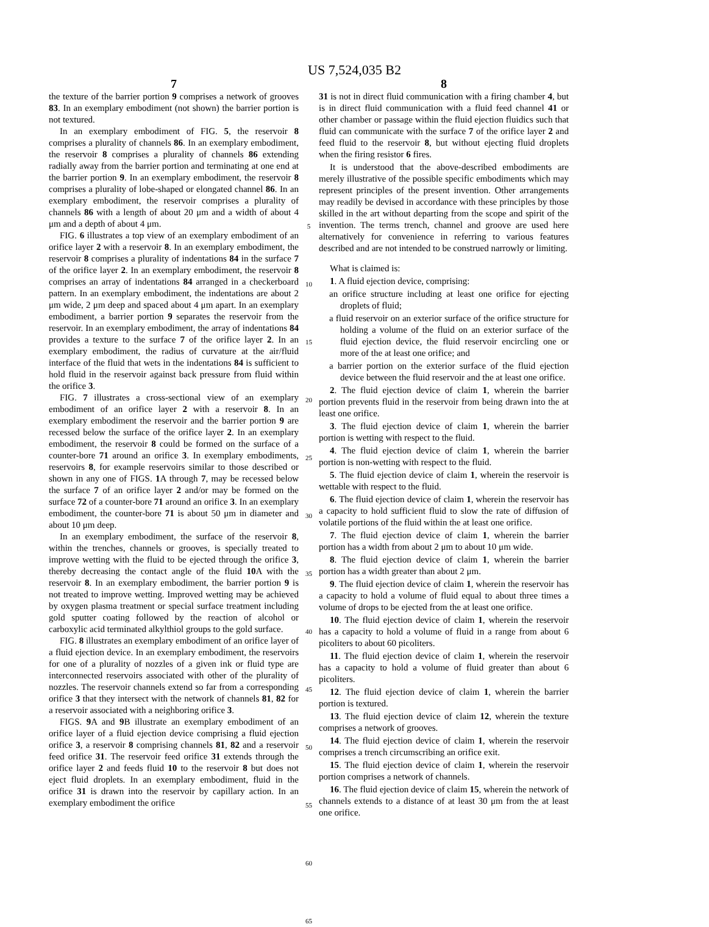US 7,524,035 B2
7
the texture of the barrier portion 9 comprises a network of grooves 83. In an exemplary embodiment (not shown) the barrier portion is not textured.
In an exemplary embodiment of FIG. 5, the reservoir 8 comprises a plurality of channels 86. In an exemplary embodiment, the reservoir 8 comprises a plurality of channels 86 extending radially away from the barrier portion and terminating at one end at the barrier portion 9. In an exemplary embodiment, the reservoir 8 comprises a plurality of lobe-shaped or elongated channel 86. In an exemplary embodiment, the reservoir comprises a plurality of channels 86 with a length of about 20 μm and a width of about 4 μm and a depth of about 4 μm.
FIG. 6 illustrates a top view of an exemplary embodiment of an orifice layer 2 with a reservoir 8. In an exemplary embodiment, the reservoir 8 comprises a plurality of indentations 84 in the surface 7 of the orifice layer 2. In an exemplary embodiment, the reservoir 8 comprises an array of indentations 84 arranged in a checkerboard pattern. In an exemplary embodiment, the indentations are about 2 μm wide, 2 μm deep and spaced about 4 μm apart. In an exemplary embodiment, a barrier portion 9 separates the reservoir from the reservoir. In an exemplary embodiment, the array of indentations 84 provides a texture to the surface 7 of the orifice layer 2. In an exemplary embodiment, the radius of curvature at the air/fluid interface of the fluid that wets in the indentations 84 is sufficient to hold fluid in the reservoir against back pressure from fluid within the orifice 3.
FIG. 7 illustrates a cross-sectional view of an exemplary embodiment of an orifice layer 2 with a reservoir 8. In an exemplary embodiment the reservoir and the barrier portion 9 are recessed below the surface of the orifice layer 2. In an exemplary embodiment, the reservoir 8 could be formed on the surface of a counter-bore 71 around an orifice 3. In exemplary embodiments, reservoirs 8, for example reservoirs similar to those described or shown in any one of FIGS. 1 A through 7, may be recessed below the surface 7 of an orifice layer 2 and/or may be formed on the surface 72 of a counter-bore 71 around an orifice 3. In an exemplary embodiment, the counter-bore 71 is about 50 μm in diameter and about 10 μm deep.
In an exemplary embodiment, the surface of the reservoir 8, within the trenches, channels or grooves, is specially treated to improve wetting with the fluid to be ejected through the orifice 3, thereby decreasing the contact angle of the fluid 10 A with the reservoir 8. In an exemplary embodiment, the barrier portion 9 is not treated to improve wetting. Improved wetting may be achieved by oxygen plasma treatment or special surface treatment including gold sputter coating followed by the reaction of alcohol or carboxylic acid terminated alkylthiol groups to the gold surface.
FIG. 8 illustrates an exemplary embodiment of an orifice layer of a fluid ejection device. In an exemplary embodiment, the reservoirs for one of a plurality of nozzles of a given ink or fluid type are interconnected reservoirs associated with other of the plurality of nozzles. The reservoir channels extend so far from a corresponding orifice 3 that they intersect with the network of channels 81, 82 for a reservoir associated with a neighboring orifice 3.
FIGS. 9 A and 9 B illustrate an exemplary embodiment of an orifice layer of a fluid ejection device comprising a fluid ejection orifice 3, a reservoir 8 comprising channels 81, 82 and a reservoir feed orifice 31. The reservoir feed orifice 31 extends through the orifice layer 2 and feeds fluid 10 to the reservoir 8 but does not eject fluid droplets. In an exemplary embodiment, fluid in the orifice 31 is drawn into the reservoir by capillary action. In an exemplary embodiment the orifice
5
10
15
20
25
30
35
40
45
50
55
60
65
8
31 is not in direct fluid communication with a firing chamber 4, but is in direct fluid communication with a fluid feed channel 41 or other chamber or passage within the fluid ejection fluidics such that fluid can communicate with the surface 7 of the orifice layer 2 and feed fluid to the reservoir 8, but without ejecting fluid droplets when the firing resistor 6 fires.
It is understood that the above-described embodiments are merely illustrative of the possible specific embodiments which may represent principles of the present invention. Other arrangements may readily be devised in accordance with these principles by those skilled in the art without departing from the scope and spirit of the invention. The terms trench, channel and groove are used here alternatively for convenience in referring to various features described and are not intended to be construed narrowly or limiting.
What is claimed is:
1. A fluid ejection device, comprising:
an orifice structure including at least one orifice for ejecting droplets of fluid;
a fluid reservoir on an exterior surface of the orifice structure for holding a volume of the fluid on an exterior surface of the fluid ejection device, the fluid reservoir encircling one or more of the at least one orifice; and
a barrier portion on the exterior surface of the fluid ejection device between the fluid reservoir and the at least one orifice.
2. The fluid ejection device of claim 1, wherein the barrier portion prevents fluid in the reservoir from being drawn into the at least one orifice.
3. The fluid ejection device of claim 1, wherein the barrier portion is wetting with respect to the fluid.
4. The fluid ejection device of claim 1, wherein the barrier portion is non-wetting with respect to the fluid.
5. The fluid ejection device of claim 1, wherein the reservoir is wettable with respect to the fluid.
6. The fluid ejection device of claim 1, wherein the reservoir has a capacity to hold sufficient fluid to slow the rate of diffusion of volatile portions of the fluid within the at least one orifice.
7. The fluid ejection device of claim 1, wherein the barrier portion has a width from about 2 μm to about 10 μm wide.
8. The fluid ejection device of claim 1, wherein the barrier portion has a width greater than about 2 μm.
9. The fluid ejection device of claim 1, wherein the reservoir has a capacity to hold a volume of fluid equal to about three times a volume of drops to be ejected from the at least one orifice.
10. The fluid ejection device of claim 1, wherein the reservoir has a capacity to hold a volume of fluid in a range from about 6 picoliters to about 60 picoliters.
11. The fluid ejection device of claim 1, wherein the reservoir has a capacity to hold a volume of fluid greater than about 6 picoliters.
12. The fluid ejection device of claim 1, wherein the barrier portion is textured.
13. The fluid ejection device of claim 12, wherein the texture comprises a network of grooves.
14. The fluid ejection device of claim 1, wherein the reservoir comprises a trench circumscribing an orifice exit.
15. The fluid ejection device of claim 1, wherein the reservoir portion comprises a network of channels.
16. The fluid ejection device of claim 15, wherein the network of channels extends to a distance of at least 30 μm from the at least one orifice.